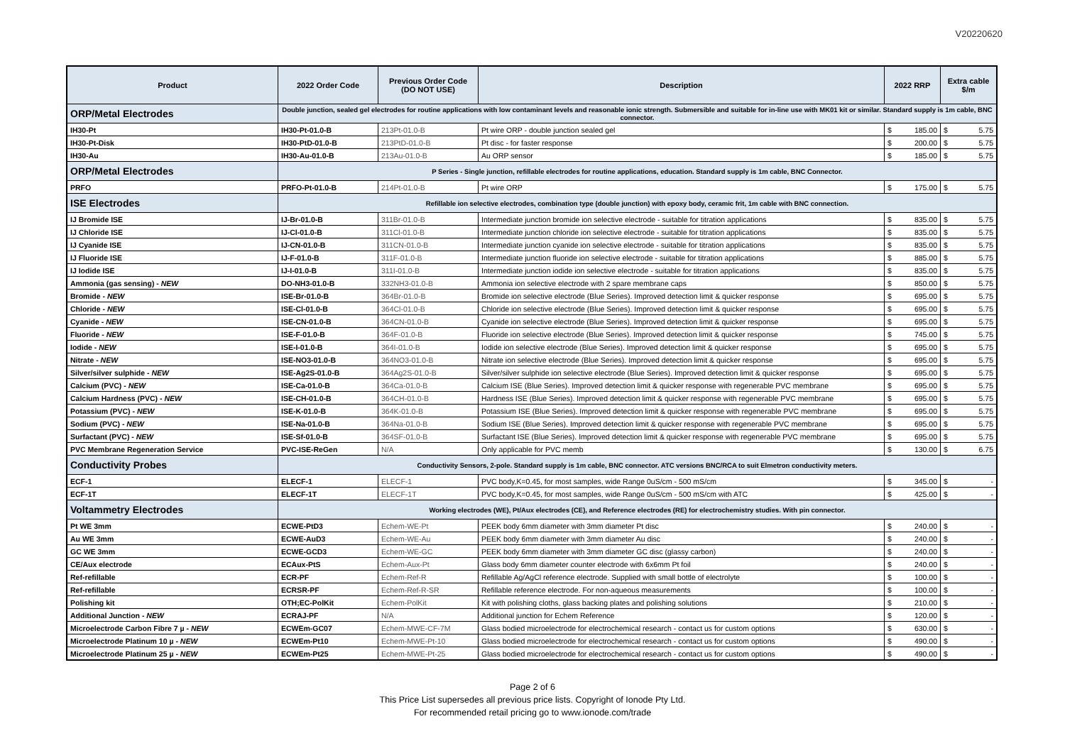V20220620
| Product | 2022 Order Code | Previous Order Code (DO NOT USE) | Description | 2022 RRP | | Extra cable $/m | |
| --- | --- | --- | --- | --- | --- | --- | --- |
| ORP/Metal Electrodes | Double junction, sealed gel electrodes for routine applications with low contaminant levels and reasonable ionic strength. Submersible and suitable for in-line use with MK01 kit or similar. Standard supply is 1m cable, BNC connector. | | | | | | |
| IH30-Pt | IH30-Pt-01.0-B | 213Pt-01.0-B | Pt wire ORP - double junction sealed gel | $ | 185.00 | $ | 5.75 |
| IH30-Pt-Disk | IH30-PtD-01.0-B | 213PtD-01.0-B | Pt disc - for faster response | $ | 200.00 | $ | 5.75 |
| IH30-Au | IH30-Au-01.0-B | 213Au-01.0-B | Au ORP sensor | $ | 185.00 | $ | 5.75 |
| ORP/Metal Electrodes | P Series - Single junction, refillable electrodes for routine applications, education. Standard supply is 1m cable, BNC Connector. | | | | | | |
| PRFO | PRFO-Pt-01.0-B | 214Pt-01.0-B | Pt wire ORP | $ | 175.00 | $ | 5.75 |
| ISE Electrodes | Refillable ion selective electrodes, combination type (double junction) with epoxy body, ceramic frit, 1m cable with BNC connection. | | | | | | |
| IJ Bromide ISE | IJ-Br-01.0-B | 311Br-01.0-B | Intermediate junction bromide ion selective electrode - suitable for titration applications | $ | 835.00 | $ | 5.75 |
| IJ Chloride ISE | IJ-Cl-01.0-B | 311Cl-01.0-B | Intermediate junction chloride ion selective electrode - suitable for titration applications | $ | 835.00 | $ | 5.75 |
| IJ Cyanide ISE | IJ-CN-01.0-B | 311CN-01.0-B | Intermediate junction cyanide ion selective electrode - suitable for titration applications | $ | 835.00 | $ | 5.75 |
| IJ Fluoride ISE | IJ-F-01.0-B | 311F-01.0-B | Intermediate junction fluoride ion selective electrode - suitable for titration applications | $ | 885.00 | $ | 5.75 |
| IJ Iodide ISE | IJ-I-01.0-B | 311I-01.0-B | Intermediate junction iodide ion selective electrode - suitable for titration applications | $ | 835.00 | $ | 5.75 |
| Ammonia (gas sensing) - NEW | DO-NH3-01.0-B | 332NH3-01.0-B | Ammonia ion selective electrode with 2 spare membrane caps | $ | 850.00 | $ | 5.75 |
| Bromide - NEW | ISE-Br-01.0-B | 364Br-01.0-B | Bromide ion selective electrode (Blue Series). Improved detection limit & quicker response | $ | 695.00 | $ | 5.75 |
| Chloride - NEW | ISE-Cl-01.0-B | 364Cl-01.0-B | Chloride ion selective electrode (Blue Series). Improved detection limit & quicker response | $ | 695.00 | $ | 5.75 |
| Cyanide - NEW | ISE-CN-01.0-B | 364CN-01.0-B | Cyanide ion selective electrode (Blue Series). Improved detection limit & quicker response | $ | 695.00 | $ | 5.75 |
| Fluoride - NEW | ISE-F-01.0-B | 364F-01.0-B | Fluoride ion selective electrode (Blue Series). Improved detection limit & quicker response | $ | 745.00 | $ | 5.75 |
| Iodide - NEW | ISE-I-01.0-B | 364I-01.0-B | Iodide ion selective electrode (Blue Series). Improved detection limit & quicker response | $ | 695.00 | $ | 5.75 |
| Nitrate - NEW | ISE-NO3-01.0-B | 364NO3-01.0-B | Nitrate ion selective electrode (Blue Series). Improved detection limit & quicker response | $ | 695.00 | $ | 5.75 |
| Silver/silver sulphide - NEW | ISE-Ag2S-01.0-B | 364Ag2S-01.0-B | Silver/silver sulphide ion selective electrode (Blue Series). Improved detection limit & quicker response | $ | 695.00 | $ | 5.75 |
| Calcium (PVC) - NEW | ISE-Ca-01.0-B | 364Ca-01.0-B | Calcium ISE (Blue Series). Improved detection limit & quicker response with regenerable PVC membrane | $ | 695.00 | $ | 5.75 |
| Calcium Hardness (PVC) - NEW | ISE-CH-01.0-B | 364CH-01.0-B | Hardness ISE (Blue Series). Improved detection limit & quicker response with regenerable PVC membrane | $ | 695.00 | $ | 5.75 |
| Potassium (PVC) - NEW | ISE-K-01.0-B | 364K-01.0-B | Potassium ISE (Blue Series). Improved detection limit & quicker response with regenerable PVC membrane | $ | 695.00 | $ | 5.75 |
| Sodium (PVC) - NEW | ISE-Na-01.0-B | 364Na-01.0-B | Sodium ISE (Blue Series). Improved detection limit & quicker response with regenerable PVC membrane | $ | 695.00 | $ | 5.75 |
| Surfactant (PVC) - NEW | ISE-Sf-01.0-B | 364SF-01.0-B | Surfactant ISE (Blue Series). Improved detection limit & quicker response with regenerable PVC membrane | $ | 695.00 | $ | 5.75 |
| PVC Membrane Regeneration Service | PVC-ISE-ReGen | N/A | Only applicable for PVC memb | $ | 130.00 | $ | 6.75 |
| Conductivity Probes | Conductivity Sensors, 2-pole. Standard supply is 1m cable, BNC connector. ATC versions BNC/RCA to suit Elmetron conductivity meters. | | | | | | |
| ECF-1 | ELECF-1 | ELECF-1 | PVC body,K=0.45, for most samples, wide Range 0uS/cm - 500 mS/cm | $ | 345.00 | $ | - |
| ECF-1T | ELECF-1T | ELECF-1T | PVC body,K=0.45, for most samples, wide Range 0uS/cm - 500 mS/cm with ATC | $ | 425.00 | $ | - |
| Voltammetry Electrodes | Working electrodes (WE), Pt/Aux electrodes (CE), and Reference electrodes (RE) for electrochemistry studies. With pin connector. | | | | | | |
| Pt WE 3mm | ECWE-PtD3 | Echem-WE-Pt | PEEK body 6mm diameter with 3mm diameter Pt disc | $ | 240.00 | $ | - |
| Au WE 3mm | ECWE-AuD3 | Echem-WE-Au | PEEK body 6mm diameter with 3mm diameter Au disc | $ | 240.00 | $ | - |
| GC WE 3mm | ECWE-GCD3 | Echem-WE-GC | PEEK body 6mm diameter with 3mm diameter GC disc (glassy carbon) | $ | 240.00 | $ | - |
| CE/Aux electrode | ECAux-PtS | Echem-Aux-Pt | Glass body 6mm diameter counter electrode with 6x6mm Pt foil | $ | 240.00 | $ | - |
| Ref-refillable | ECR-PF | Echem-Ref-R | Refillable Ag/AgCl reference electrode. Supplied with small bottle of electrolyte | $ | 100.00 | $ | - |
| Ref-refillable | ECRSR-PF | Echem-Ref-R-SR | Refillable reference electrode. For non-aqueous measurements | $ | 100.00 | $ | - |
| Polishing kit | OTH;EC-PolKit | Echem-PolKit | Kit with polishing cloths, glass backing plates and polishing solutions | $ | 210.00 | $ | - |
| Additional Junction - NEW | ECRAJ-PF | N/A | Additional junction for Echem Reference | $ | 120.00 | $ | - |
| Microelectrode Carbon Fibre 7 µ - NEW | ECWEm-GC07 | Echem-MWE-CF-7M | Glass bodied microelectrode for electrochemical research - contact us for custom options | $ | 630.00 | $ | - |
| Microelectrode Platinum 10 µ - NEW | ECWEm-Pt10 | Echem-MWE-Pt-10 | Glass bodied microelectrode for electrochemical research - contact us for custom options | $ | 490.00 | $ | - |
| Microelectrode Platinum 25 µ - NEW | ECWEm-Pt25 | Echem-MWE-Pt-25 | Glass bodied microelectrode for electrochemical research - contact us for custom options | $ | 490.00 | $ | - |
Page 2 of 6
This Price List supersedes all previous price lists. Copyright of Ionode Pty Ltd.
For recommended retail pricing go to www.ionode.com/trade